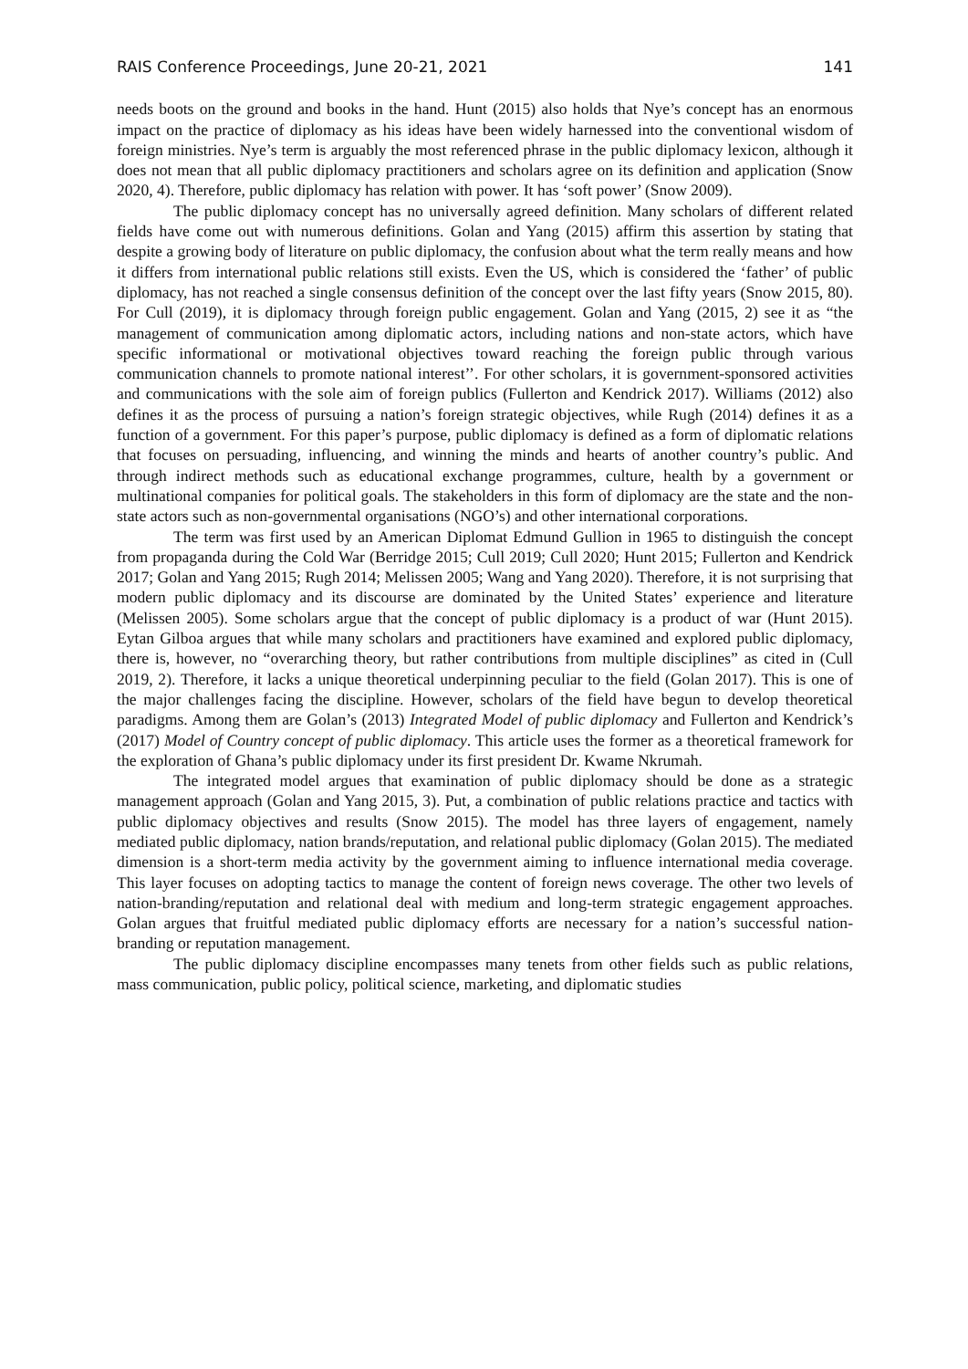RAIS Conference Proceedings, June 20-21, 2021 141
needs boots on the ground and books in the hand. Hunt (2015) also holds that Nye’s concept has an enormous impact on the practice of diplomacy as his ideas have been widely harnessed into the conventional wisdom of foreign ministries. Nye’s term is arguably the most referenced phrase in the public diplomacy lexicon, although it does not mean that all public diplomacy practitioners and scholars agree on its definition and application (Snow 2020, 4). Therefore, public diplomacy has relation with power. It has ‘soft power’ (Snow 2009).
The public diplomacy concept has no universally agreed definition. Many scholars of different related fields have come out with numerous definitions. Golan and Yang (2015) affirm this assertion by stating that despite a growing body of literature on public diplomacy, the confusion about what the term really means and how it differs from international public relations still exists. Even the US, which is considered the ‘father’ of public diplomacy, has not reached a single consensus definition of the concept over the last fifty years (Snow 2015, 80). For Cull (2019), it is diplomacy through foreign public engagement. Golan and Yang (2015, 2) see it as “the management of communication among diplomatic actors, including nations and non-state actors, which have specific informational or motivational objectives toward reaching the foreign public through various communication channels to promote national interest’’. For other scholars, it is government-sponsored activities and communications with the sole aim of foreign publics (Fullerton and Kendrick 2017). Williams (2012) also defines it as the process of pursuing a nation’s foreign strategic objectives, while Rugh (2014) defines it as a function of a government. For this paper’s purpose, public diplomacy is defined as a form of diplomatic relations that focuses on persuading, influencing, and winning the minds and hearts of another country’s public. And through indirect methods such as educational exchange programmes, culture, health by a government or multinational companies for political goals. The stakeholders in this form of diplomacy are the state and the non-state actors such as non-governmental organisations (NGO’s) and other international corporations.
The term was first used by an American Diplomat Edmund Gullion in 1965 to distinguish the concept from propaganda during the Cold War (Berridge 2015; Cull 2019; Cull 2020; Hunt 2015; Fullerton and Kendrick 2017; Golan and Yang 2015; Rugh 2014; Melissen 2005; Wang and Yang 2020). Therefore, it is not surprising that modern public diplomacy and its discourse are dominated by the United States’ experience and literature (Melissen 2005). Some scholars argue that the concept of public diplomacy is a product of war (Hunt 2015). Eytan Gilboa argues that while many scholars and practitioners have examined and explored public diplomacy, there is, however, no “overarching theory, but rather contributions from multiple disciplines” as cited in (Cull 2019, 2). Therefore, it lacks a unique theoretical underpinning peculiar to the field (Golan 2017). This is one of the major challenges facing the discipline. However, scholars of the field have begun to develop theoretical paradigms. Among them are Golan’s (2013) Integrated Model of public diplomacy and Fullerton and Kendrick’s (2017) Model of Country concept of public diplomacy. This article uses the former as a theoretical framework for the exploration of Ghana’s public diplomacy under its first president Dr. Kwame Nkrumah.
The integrated model argues that examination of public diplomacy should be done as a strategic management approach (Golan and Yang 2015, 3). Put, a combination of public relations practice and tactics with public diplomacy objectives and results (Snow 2015). The model has three layers of engagement, namely mediated public diplomacy, nation brands/reputation, and relational public diplomacy (Golan 2015). The mediated dimension is a short-term media activity by the government aiming to influence international media coverage. This layer focuses on adopting tactics to manage the content of foreign news coverage. The other two levels of nation-branding/reputation and relational deal with medium and long-term strategic engagement approaches. Golan argues that fruitful mediated public diplomacy efforts are necessary for a nation’s successful nation-branding or reputation management.
The public diplomacy discipline encompasses many tenets from other fields such as public relations, mass communication, public policy, political science, marketing, and diplomatic studies